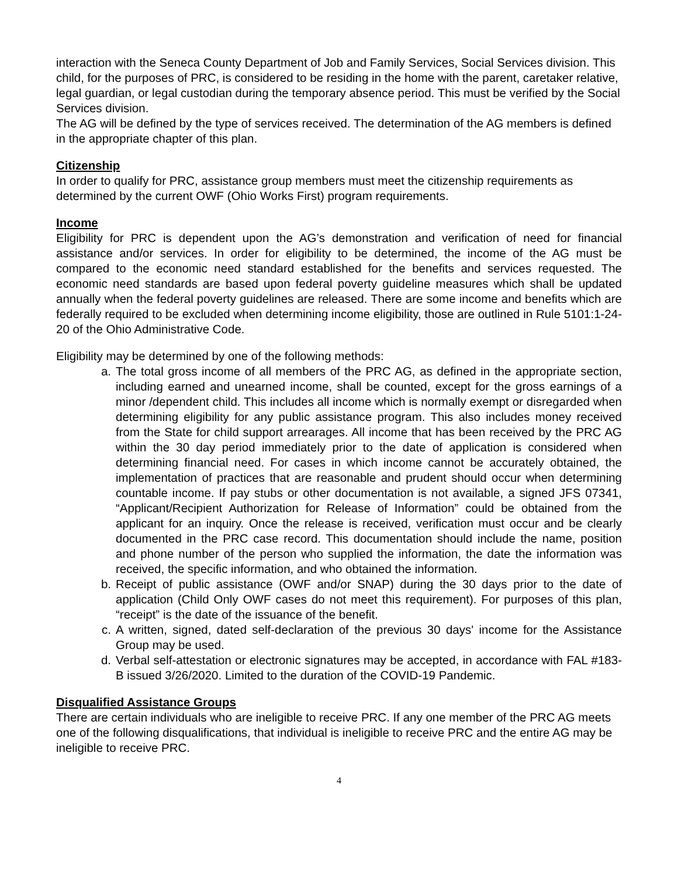interaction with the Seneca County Department of Job and Family Services, Social Services division. This child, for the purposes of PRC, is considered to be residing in the home with the parent, caretaker relative, legal guardian, or legal custodian during the temporary absence period. This must be verified by the Social Services division.
The AG will be defined by the type of services received. The determination of the AG members is defined in the appropriate chapter of this plan.
Citizenship
In order to qualify for PRC, assistance group members must meet the citizenship requirements as determined by the current OWF (Ohio Works First) program requirements.
Income
Eligibility for PRC is dependent upon the AG’s demonstration and verification of need for financial assistance and/or services. In order for eligibility to be determined, the income of the AG must be compared to the economic need standard established for the benefits and services requested. The economic need standards are based upon federal poverty guideline measures which shall be updated annually when the federal poverty guidelines are released. There are some income and benefits which are federally required to be excluded when determining income eligibility, those are outlined in Rule 5101:1-24-20 of the Ohio Administrative Code.
Eligibility may be determined by one of the following methods:
a. The total gross income of all members of the PRC AG, as defined in the appropriate section, including earned and unearned income, shall be counted, except for the gross earnings of a minor /dependent child. This includes all income which is normally exempt or disregarded when determining eligibility for any public assistance program. This also includes money received from the State for child support arrearages. All income that has been received by the PRC AG within the 30 day period immediately prior to the date of application is considered when determining financial need. For cases in which income cannot be accurately obtained, the implementation of practices that are reasonable and prudent should occur when determining countable income. If pay stubs or other documentation is not available, a signed JFS 07341, “Applicant/Recipient Authorization for Release of Information” could be obtained from the applicant for an inquiry. Once the release is received, verification must occur and be clearly documented in the PRC case record. This documentation should include the name, position and phone number of the person who supplied the information, the date the information was received, the specific information, and who obtained the information.
b. Receipt of public assistance (OWF and/or SNAP) during the 30 days prior to the date of application (Child Only OWF cases do not meet this requirement). For purposes of this plan, “receipt” is the date of the issuance of the benefit.
c. A written, signed, dated self-declaration of the previous 30 days' income for the Assistance Group may be used.
d. Verbal self-attestation or electronic signatures may be accepted, in accordance with FAL #183-B issued 3/26/2020. Limited to the duration of the COVID-19 Pandemic.
Disqualified Assistance Groups
There are certain individuals who are ineligible to receive PRC. If any one member of the PRC AG meets one of the following disqualifications, that individual is ineligible to receive PRC and the entire AG may be ineligible to receive PRC.
4